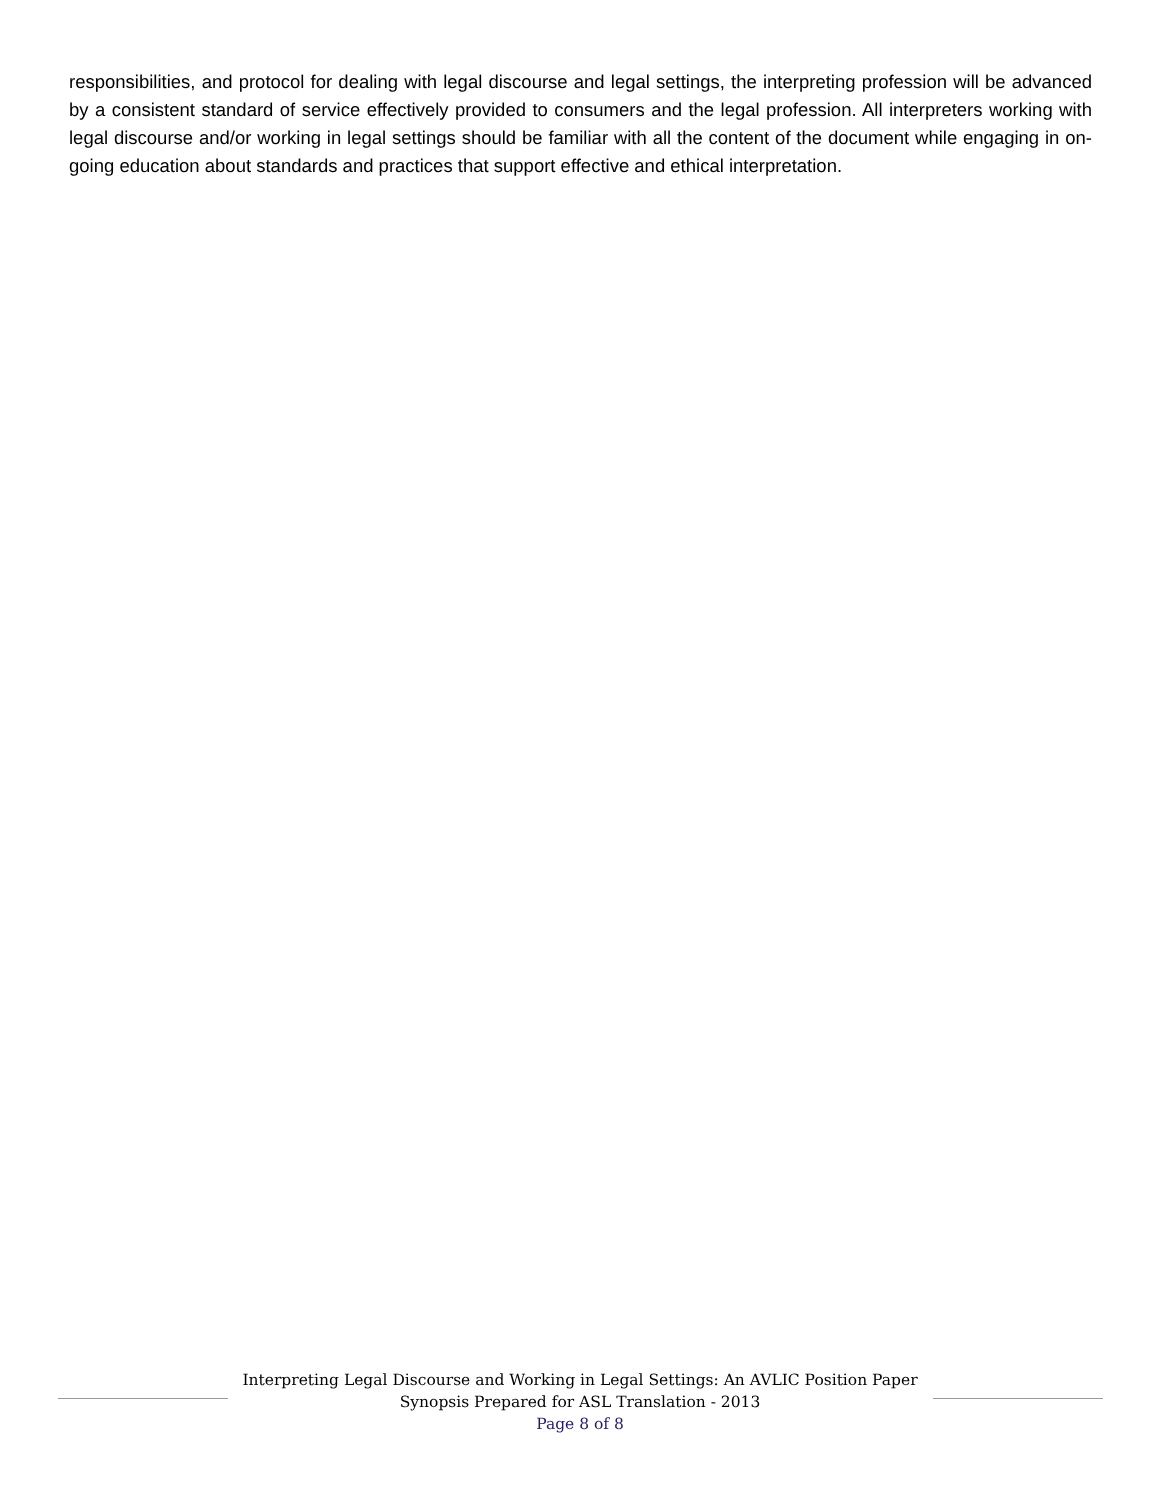responsibilities, and protocol for dealing with legal discourse and legal settings, the interpreting profession will be advanced by a consistent standard of service effectively provided to consumers and the legal profession. All interpreters working with legal discourse and/or working in legal settings should be familiar with all the content of the document while engaging in on-going education about standards and practices that support effective and ethical interpretation.
Interpreting Legal Discourse and Working in Legal Settings: An AVLIC Position Paper
Synopsis Prepared for ASL Translation - 2013
Page 8 of 8